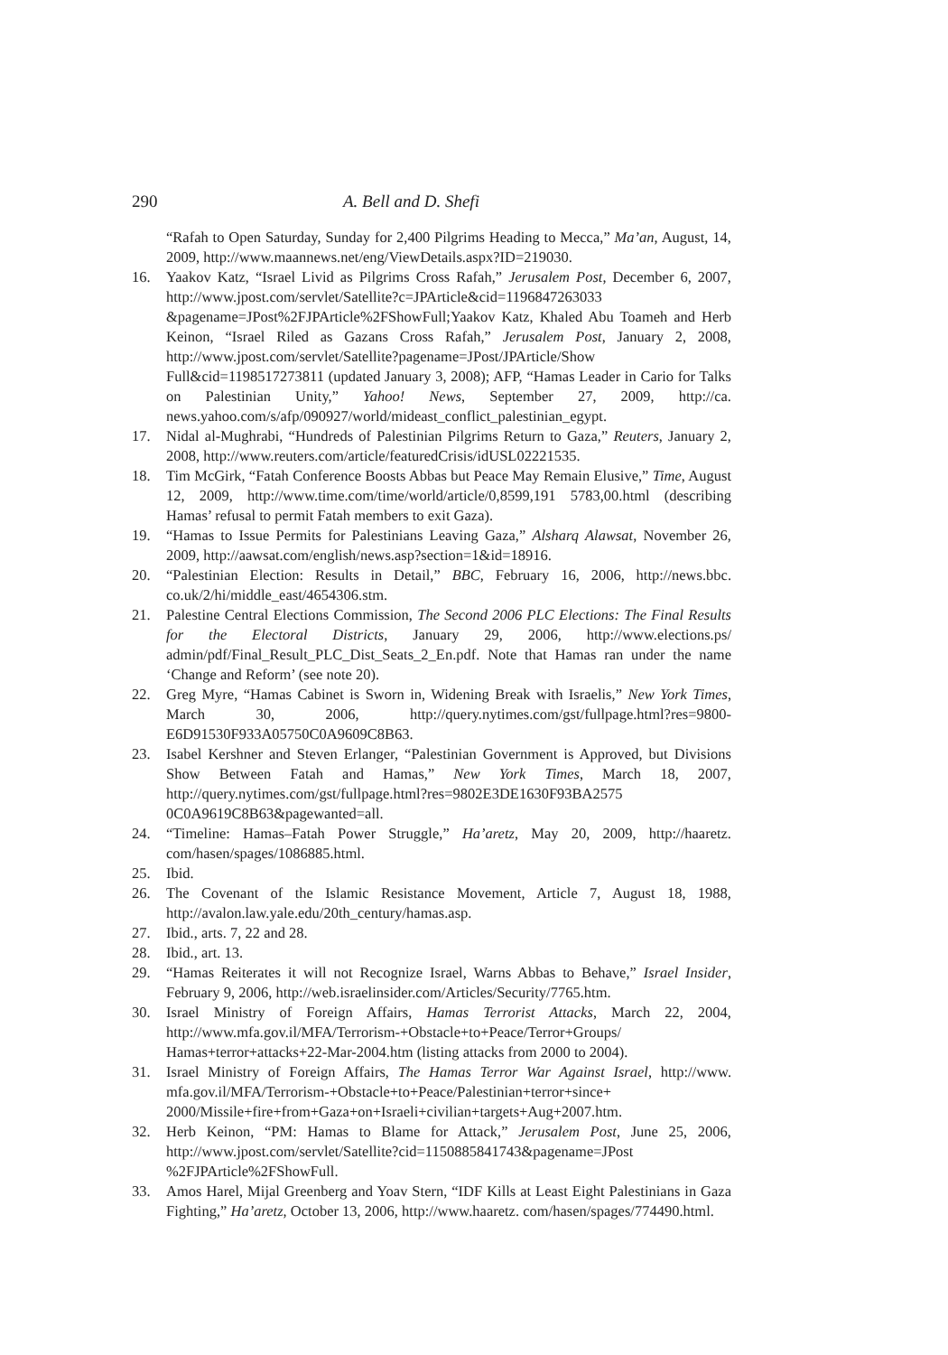290 A. Bell and D. Shefi
“Rafah to Open Saturday, Sunday for 2,400 Pilgrims Heading to Mecca,” Ma’an, August, 14, 2009, http://www.maannews.net/eng/ViewDetails.aspx?ID=219030.
16. Yaakov Katz, “Israel Livid as Pilgrims Cross Rafah,” Jerusalem Post, December 6, 2007, http://www.jpost.com/servlet/Satellite?c=JPArticle&cid=1196847263033 &pagename=JPost%2FJPArticle%2FShowFull;Yaakov Katz, Khaled Abu Toameh and Herb Keinon, “Israel Riled as Gazans Cross Rafah,” Jerusalem Post, January 2, 2008, http://www.jpost.com/servlet/Satellite?pagename=JPost/JPArticle/Show Full&cid=1198517273811 (updated January 3, 2008); AFP, “Hamas Leader in Cario for Talks on Palestinian Unity,” Yahoo! News, September 27, 2009, http://ca. news.yahoo.com/s/afp/090927/world/mideast_conflict_palestinian_egypt.
17. Nidal al-Mughrabi, “Hundreds of Palestinian Pilgrims Return to Gaza,” Reuters, January 2, 2008, http://www.reuters.com/article/featuredCrisis/idUSL02221535.
18. Tim McGirk, “Fatah Conference Boosts Abbas but Peace May Remain Elusive,” Time, August 12, 2009, http://www.time.com/time/world/article/0,8599,191 5783,00.html (describing Hamas’ refusal to permit Fatah members to exit Gaza).
19. “Hamas to Issue Permits for Palestinians Leaving Gaza,” Alsharq Alawsat, November 26, 2009, http://aawsat.com/english/news.asp?section=1&id=18916.
20. “Palestinian Election: Results in Detail,” BBC, February 16, 2006, http://news.bbc. co.uk/2/hi/middle_east/4654306.stm.
21. Palestine Central Elections Commission, The Second 2006 PLC Elections: The Final Results for the Electoral Districts, January 29, 2006, http://www.elections.ps/ admin/pdf/Final_Result_PLC_Dist_Seats_2_En.pdf. Note that Hamas ran under the name ‘Change and Reform’ (see note 20).
22. Greg Myre, “Hamas Cabinet is Sworn in, Widening Break with Israelis,” New York Times, March 30, 2006, http://query.nytimes.com/gst/fullpage.html?res=9800-E6D91530F933A05750C0A9609C8B63.
23. Isabel Kershner and Steven Erlanger, “Palestinian Government is Approved, but Divisions Show Between Fatah and Hamas,” New York Times, March 18, 2007, http://query.nytimes.com/gst/fullpage.html?res=9802E3DE1630F93BA2575 0C0A9619C8B63&pagewanted=all.
24. “Timeline: Hamas–Fatah Power Struggle,” Ha’aretz, May 20, 2009, http://haaretz. com/hasen/spages/1086885.html.
25. Ibid.
26. The Covenant of the Islamic Resistance Movement, Article 7, August 18, 1988, http://avalon.law.yale.edu/20th_century/hamas.asp.
27. Ibid., arts. 7, 22 and 28.
28. Ibid., art. 13.
29. “Hamas Reiterates it will not Recognize Israel, Warns Abbas to Behave,” Israel Insider, February 9, 2006, http://web.israelinsider.com/Articles/Security/7765.htm.
30. Israel Ministry of Foreign Affairs, Hamas Terrorist Attacks, March 22, 2004, http://www.mfa.gov.il/MFA/Terrorism-+Obstacle+to+Peace/Terror+Groups/ Hamas+terror+attacks+22-Mar-2004.htm (listing attacks from 2000 to 2004).
31. Israel Ministry of Foreign Affairs, The Hamas Terror War Against Israel, http://www. mfa.gov.il/MFA/Terrorism-+Obstacle+to+Peace/Palestinian+terror+since+ 2000/Missile+fire+from+Gaza+on+Israeli+civilian+targets+Aug+2007.htm.
32. Herb Keinon, “PM: Hamas to Blame for Attack,” Jerusalem Post, June 25, 2006, http://www.jpost.com/servlet/Satellite?cid=1150885841743&pagename=JPost %2FJPArticle%2FShowFull.
33. Amos Harel, Mijal Greenberg and Yoav Stern, “IDF Kills at Least Eight Palestinians in Gaza Fighting,” Ha’aretz, October 13, 2006, http://www.haaretz. com/hasen/spages/774490.html.